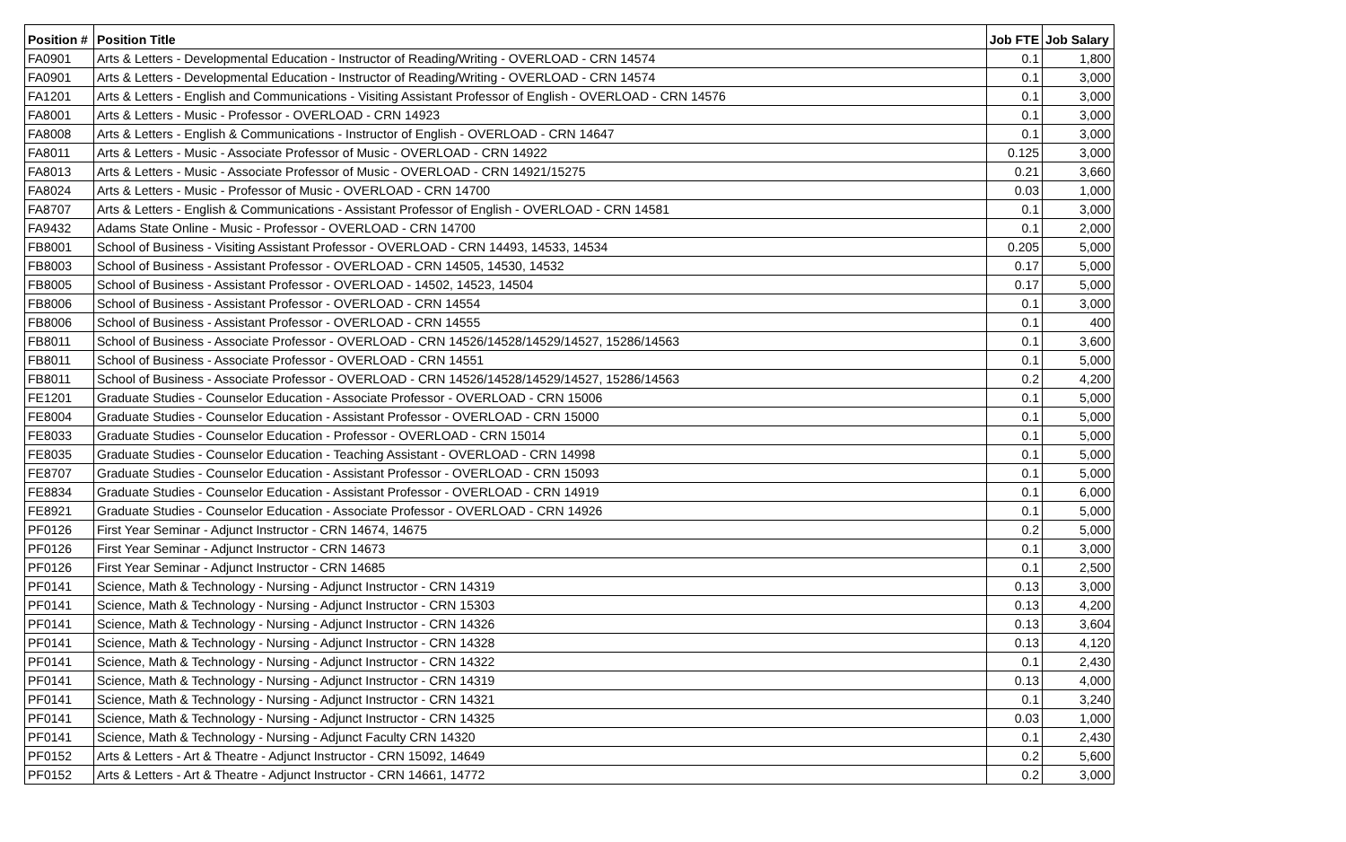| Position # | Position Title | Job FTE | Job Salary |
| --- | --- | --- | --- |
| FA0901 | Arts & Letters - Developmental Education - Instructor of Reading/Writing - OVERLOAD - CRN 14574 | 0.1 | 1,800 |
| FA0901 | Arts & Letters - Developmental Education - Instructor of Reading/Writing - OVERLOAD - CRN 14574 | 0.1 | 3,000 |
| FA1201 | Arts & Letters - English and Communications - Visiting Assistant Professor of English - OVERLOAD - CRN 14576 | 0.1 | 3,000 |
| FA8001 | Arts & Letters - Music - Professor - OVERLOAD - CRN 14923 | 0.1 | 3,000 |
| FA8008 | Arts & Letters - English & Communications - Instructor of English - OVERLOAD - CRN 14647 | 0.1 | 3,000 |
| FA8011 | Arts & Letters - Music - Associate Professor of Music - OVERLOAD - CRN 14922 | 0.125 | 3,000 |
| FA8013 | Arts & Letters - Music - Associate Professor of Music - OVERLOAD - CRN 14921/15275 | 0.21 | 3,660 |
| FA8024 | Arts & Letters - Music - Professor of Music - OVERLOAD - CRN 14700 | 0.03 | 1,000 |
| FA8707 | Arts & Letters - English & Communications - Assistant Professor of English - OVERLOAD - CRN 14581 | 0.1 | 3,000 |
| FA9432 | Adams State Online - Music - Professor - OVERLOAD - CRN 14700 | 0.1 | 2,000 |
| FB8001 | School of Business - Visiting Assistant Professor - OVERLOAD - CRN 14493, 14533, 14534 | 0.205 | 5,000 |
| FB8003 | School of Business - Assistant Professor - OVERLOAD - CRN 14505, 14530, 14532 | 0.17 | 5,000 |
| FB8005 | School of Business - Assistant Professor - OVERLOAD - 14502, 14523, 14504 | 0.17 | 5,000 |
| FB8006 | School of Business - Assistant Professor - OVERLOAD - CRN 14554 | 0.1 | 3,000 |
| FB8006 | School of Business - Assistant Professor - OVERLOAD - CRN 14555 | 0.1 | 400 |
| FB8011 | School of Business - Associate Professor - OVERLOAD - CRN 14526/14528/14529/14527, 15286/14563 | 0.1 | 3,600 |
| FB8011 | School of Business - Associate Professor - OVERLOAD - CRN 14551 | 0.1 | 5,000 |
| FB8011 | School of Business - Associate Professor - OVERLOAD - CRN 14526/14528/14529/14527, 15286/14563 | 0.2 | 4,200 |
| FE1201 | Graduate Studies - Counselor Education - Associate Professor - OVERLOAD - CRN 15006 | 0.1 | 5,000 |
| FE8004 | Graduate Studies - Counselor Education - Assistant Professor - OVERLOAD - CRN 15000 | 0.1 | 5,000 |
| FE8033 | Graduate Studies - Counselor Education - Professor - OVERLOAD - CRN 15014 | 0.1 | 5,000 |
| FE8035 | Graduate Studies - Counselor Education - Teaching Assistant - OVERLOAD - CRN 14998 | 0.1 | 5,000 |
| FE8707 | Graduate Studies - Counselor Education - Assistant Professor - OVERLOAD - CRN 15093 | 0.1 | 5,000 |
| FE8834 | Graduate Studies - Counselor Education - Assistant Professor - OVERLOAD - CRN 14919 | 0.1 | 6,000 |
| FE8921 | Graduate Studies - Counselor Education - Associate Professor - OVERLOAD - CRN 14926 | 0.1 | 5,000 |
| PF0126 | First Year Seminar - Adjunct Instructor - CRN 14674, 14675 | 0.2 | 5,000 |
| PF0126 | First Year Seminar - Adjunct Instructor - CRN 14673 | 0.1 | 3,000 |
| PF0126 | First Year Seminar - Adjunct Instructor - CRN 14685 | 0.1 | 2,500 |
| PF0141 | Science, Math & Technology - Nursing - Adjunct Instructor - CRN 14319 | 0.13 | 3,000 |
| PF0141 | Science, Math & Technology - Nursing - Adjunct Instructor - CRN 15303 | 0.13 | 4,200 |
| PF0141 | Science, Math & Technology - Nursing - Adjunct Instructor - CRN 14326 | 0.13 | 3,604 |
| PF0141 | Science, Math & Technology - Nursing - Adjunct Instructor - CRN 14328 | 0.13 | 4,120 |
| PF0141 | Science, Math & Technology - Nursing - Adjunct Instructor - CRN 14322 | 0.1 | 2,430 |
| PF0141 | Science, Math & Technology - Nursing - Adjunct Instructor - CRN 14319 | 0.13 | 4,000 |
| PF0141 | Science, Math & Technology - Nursing - Adjunct Instructor - CRN 14321 | 0.1 | 3,240 |
| PF0141 | Science, Math & Technology - Nursing - Adjunct Instructor - CRN 14325 | 0.03 | 1,000 |
| PF0141 | Science, Math & Technology - Nursing - Adjunct Faculty CRN 14320 | 0.1 | 2,430 |
| PF0152 | Arts & Letters - Art & Theatre - Adjunct Instructor - CRN 15092, 14649 | 0.2 | 5,600 |
| PF0152 | Arts & Letters - Art & Theatre - Adjunct Instructor - CRN 14661, 14772 | 0.2 | 3,000 |